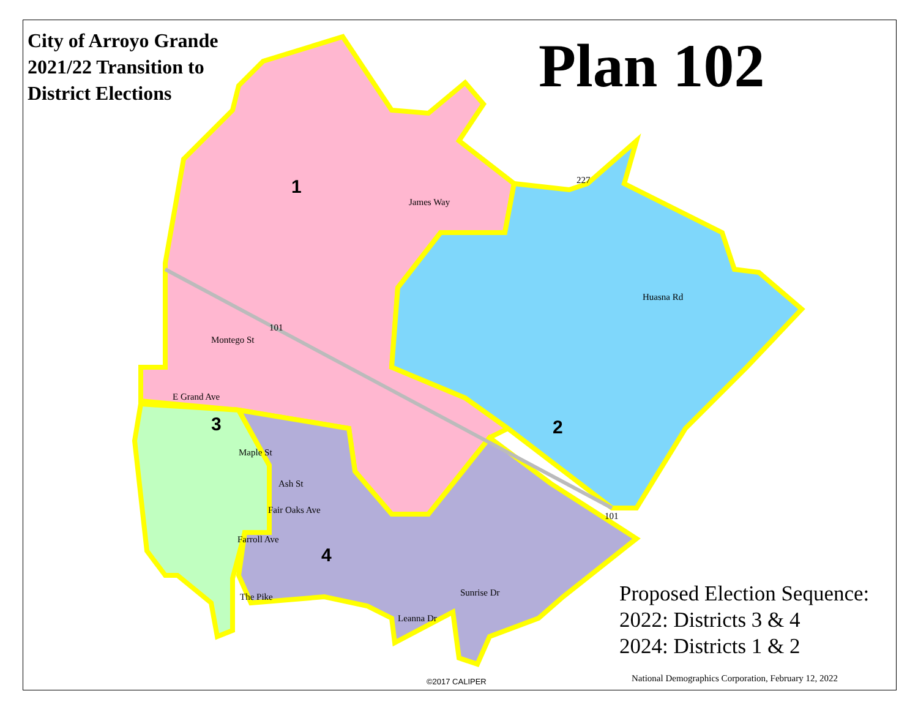1
2
3
4
Montego St
E Grand Ave
James Way
Huasna Rd
Maple St
Ash St
Fair Oaks Ave
Farroll Ave
The Pike
Sunrise Dr
Leanna Dr
101
227
101
City of Arroyo Grande
2021/22 Transition to
District Elections
Plan 102
Proposed Election Sequence:
2022: Districts 3 & 4
2024: Districts 1 & 2
©2017 CALIPER
National Demographics Corporation, February 12, 2022